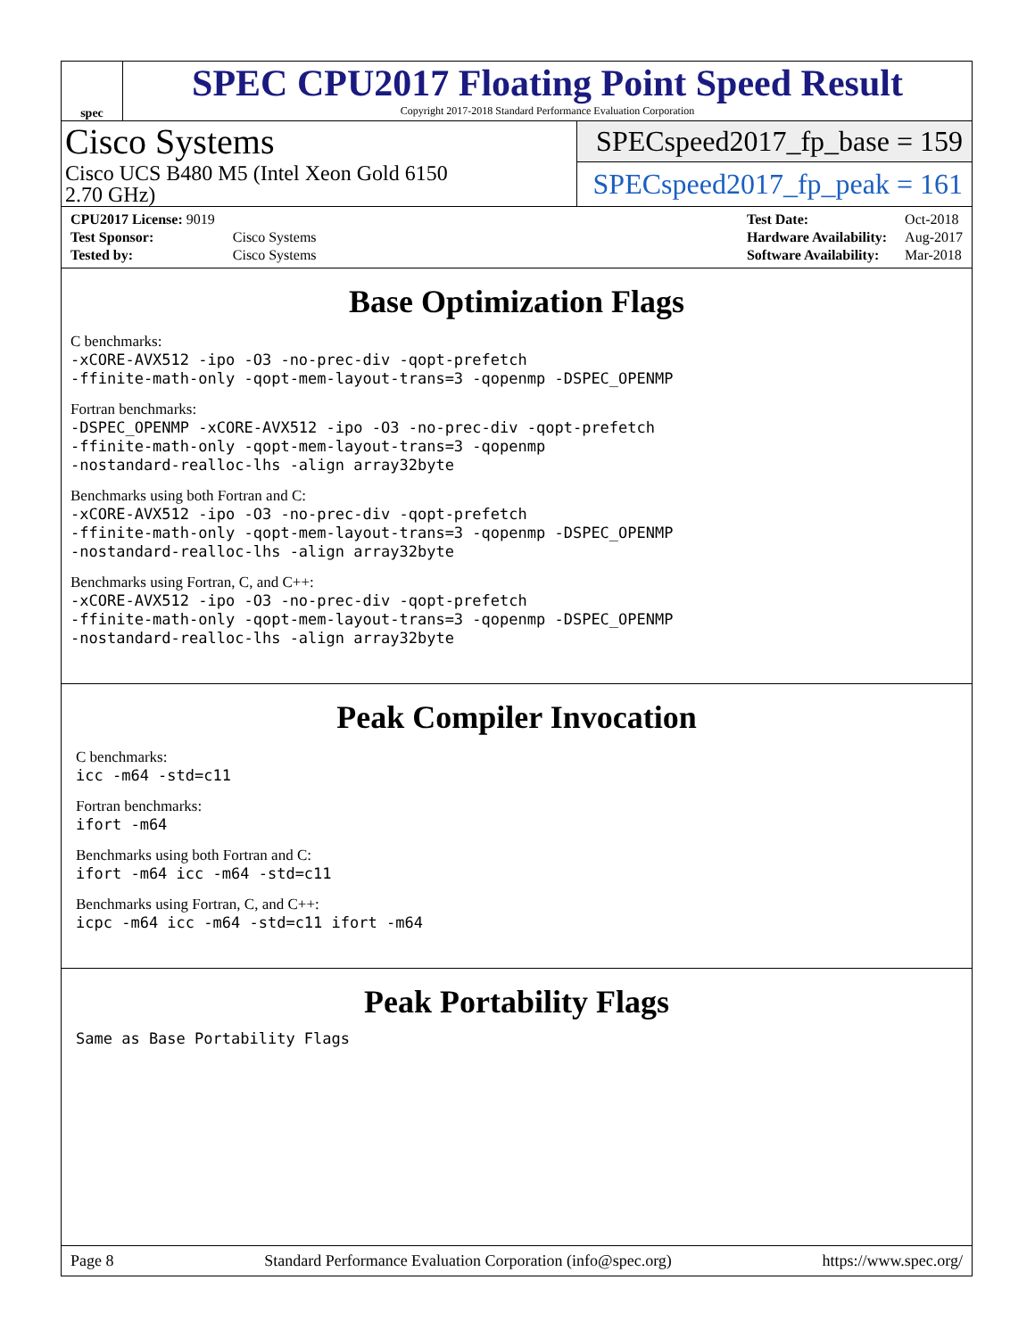spec
SPEC CPU2017 Floating Point Speed Result
Copyright 2017-2018 Standard Performance Evaluation Corporation
Cisco Systems
Cisco UCS B480 M5 (Intel Xeon Gold 6150
2.70 GHz)
SPECspeed2017_fp_base = 159
SPECspeed2017_fp_peak = 161
| CPU2017 License: 9019 | |
| Test Sponsor: | Cisco Systems |
| Tested by: | Cisco Systems |
| Test Date: | Oct-2018 |
| Hardware Availability: | Aug-2017 |
| Software Availability: | Mar-2018 |
Base Optimization Flags
C benchmarks:
-xCORE-AVX512 -ipo -O3 -no-prec-div -qopt-prefetch
-ffinite-math-only -qopt-mem-layout-trans=3 -qopenmp -DSPEC_OPENMP
Fortran benchmarks:
-DSPEC_OPENMP -xCORE-AVX512 -ipo -O3 -no-prec-div -qopt-prefetch
-ffinite-math-only -qopt-mem-layout-trans=3 -qopenmp
-nostandard-realloc-lhs -align array32byte
Benchmarks using both Fortran and C:
-xCORE-AVX512 -ipo -O3 -no-prec-div -qopt-prefetch
-ffinite-math-only -qopt-mem-layout-trans=3 -qopenmp -DSPEC_OPENMP
-nostandard-realloc-lhs -align array32byte
Benchmarks using Fortran, C, and C++:
-xCORE-AVX512 -ipo -O3 -no-prec-div -qopt-prefetch
-ffinite-math-only -qopt-mem-layout-trans=3 -qopenmp -DSPEC_OPENMP
-nostandard-realloc-lhs -align array32byte
Peak Compiler Invocation
C benchmarks:
icc -m64 -std=c11
Fortran benchmarks:
ifort -m64
Benchmarks using both Fortran and C:
ifort -m64 icc -m64 -std=c11
Benchmarks using Fortran, C, and C++:
icpc -m64 icc -m64 -std=c11 ifort -m64
Peak Portability Flags
Same as Base Portability Flags
Page 8 Standard Performance Evaluation Corporation (info@spec.org) https://www.spec.org/